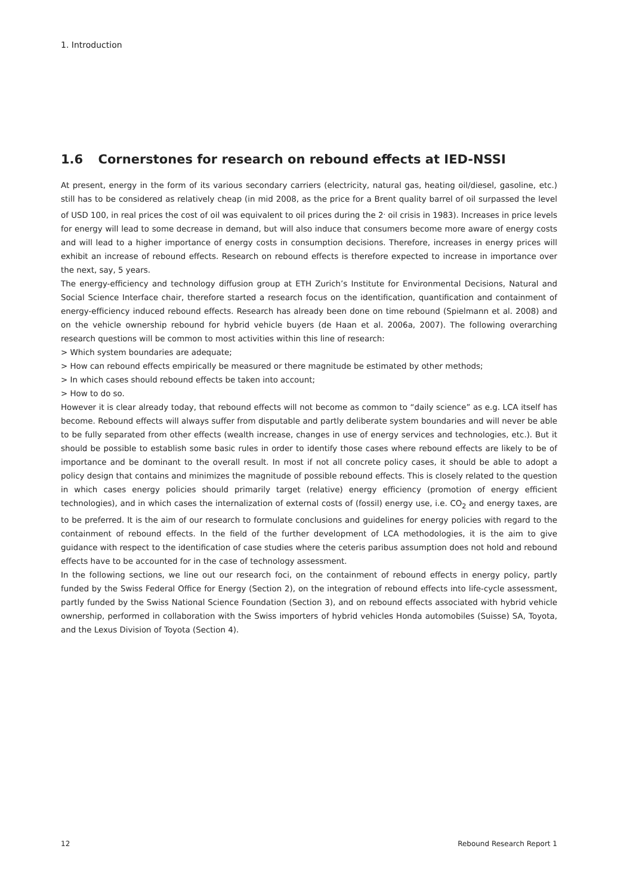1. Introduction
1.6 Cornerstones for research on rebound effects at IED-NSSI
At present, energy in the form of its various secondary carriers (electricity, natural gas, heating oil/diesel, gasoline, etc.) still has to be considered as relatively cheap (in mid 2008, as the price for a Brent quality barrel of oil surpassed the level of USD 100, in real prices the cost of oil was equivalent to oil prices during the 2<sup>.</sup> oil crisis in 1983). Increases in price levels for energy will lead to some decrease in demand, but will also induce that consumers become more aware of energy costs and will lead to a higher importance of energy costs in consumption decisions. Therefore, increases in energy prices will exhibit an increase of rebound effects. Research on rebound effects is therefore expected to increase in importance over the next, say, 5 years.
The energy-efficiency and technology diffusion group at ETH Zurich’s Institute for Environmental Decisions, Natural and Social Science Interface chair, therefore started a research focus on the identification, quantification and containment of energy-efficiency induced rebound effects. Research has already been done on time rebound (Spielmann et al. 2008) and on the vehicle ownership rebound for hybrid vehicle buyers (de Haan et al. 2006a, 2007). The following overarching research questions will be common to most activities within this line of research:
> Which system boundaries are adequate;
> How can rebound effects empirically be measured or there magnitude be estimated by other methods;
> In which cases should rebound effects be taken into account;
> How to do so.
However it is clear already today, that rebound effects will not become as common to “daily science” as e.g. LCA itself has become. Rebound effects will always suffer from disputable and partly deliberate system boundaries and will never be able to be fully separated from other effects (wealth increase, changes in use of energy services and technologies, etc.). But it should be possible to establish some basic rules in order to identify those cases where rebound effects are likely to be of importance and be dominant to the overall result. In most if not all concrete policy cases, it should be able to adopt a policy design that contains and minimizes the magnitude of possible rebound effects. This is closely related to the question in which cases energy policies should primarily target (relative) energy efficiency (promotion of energy efficient technologies), and in which cases the internalization of external costs of (fossil) energy use, i.e. CO<sub>2</sub> and energy taxes, are to be preferred. It is the aim of our research to formulate conclusions and guidelines for energy policies with regard to the containment of rebound effects. In the field of the further development of LCA methodologies, it is the aim to give guidance with respect to the identification of case studies where the ceteris paribus assumption does not hold and rebound effects have to be accounted for in the case of technology assessment.
In the following sections, we line out our research foci, on the containment of rebound effects in energy policy, partly funded by the Swiss Federal Office for Energy (Section 2), on the integration of rebound effects into life-cycle assessment, partly funded by the Swiss National Science Foundation (Section 3), and on rebound effects associated with hybrid vehicle ownership, performed in collaboration with the Swiss importers of hybrid vehicles Honda automobiles (Suisse) SA, Toyota, and the Lexus Division of Toyota (Section 4).
12 Rebound Research Report 1